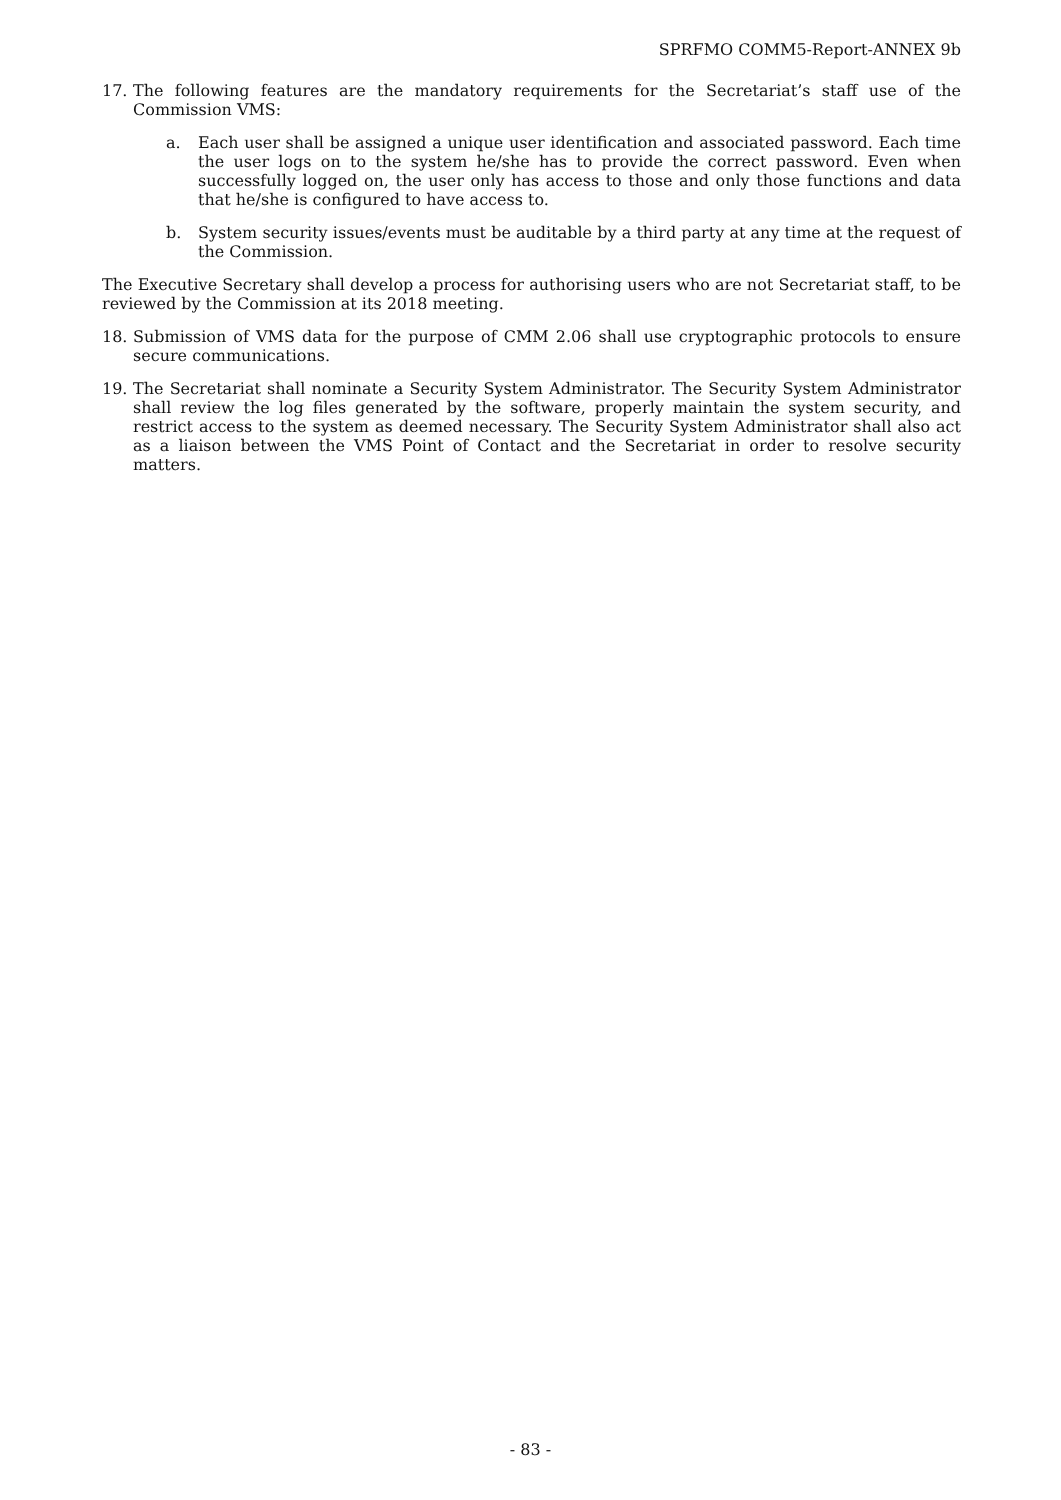SPRFMO COMM5-Report-ANNEX 9b
17. The following features are the mandatory requirements for the Secretariat’s staff use of the Commission VMS:
a. Each user shall be assigned a unique user identification and associated password. Each time the user logs on to the system he/she has to provide the correct password. Even when successfully logged on, the user only has access to those and only those functions and data that he/she is configured to have access to.
b. System security issues/events must be auditable by a third party at any time at the request of the Commission.
The Executive Secretary shall develop a process for authorising users who are not Secretariat staff, to be reviewed by the Commission at its 2018 meeting.
18. Submission of VMS data for the purpose of CMM 2.06 shall use cryptographic protocols to ensure secure communications.
19. The Secretariat shall nominate a Security System Administrator. The Security System Administrator shall review the log files generated by the software, properly maintain the system security, and restrict access to the system as deemed necessary. The Security System Administrator shall also act as a liaison between the VMS Point of Contact and the Secretariat in order to resolve security matters.
- 83 -